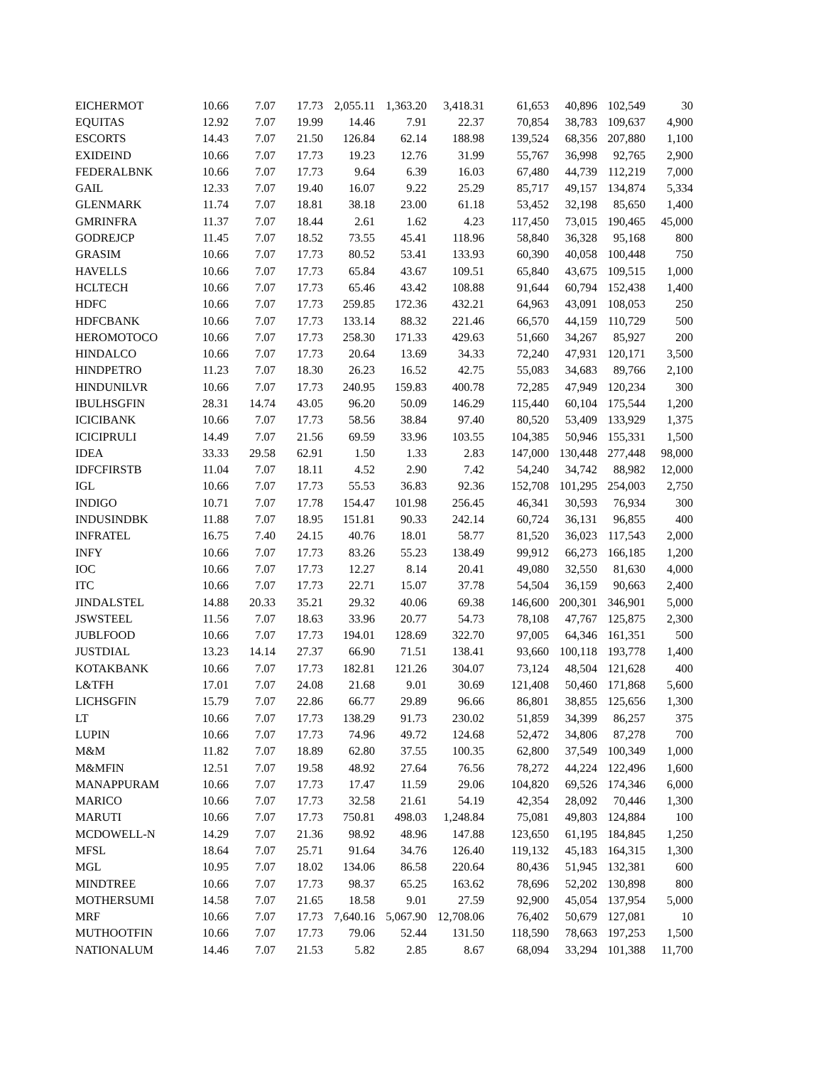| EICHERMOT | 10.66 | 7.07 | 17.73 | 2,055.11 | 1,363.20 | 3,418.31 | 61,653 | 40,896 | 102,549 | 30 |
| EQUITAS | 12.92 | 7.07 | 19.99 | 14.46 | 7.91 | 22.37 | 70,854 | 38,783 | 109,637 | 4,900 |
| ESCORTS | 14.43 | 7.07 | 21.50 | 126.84 | 62.14 | 188.98 | 139,524 | 68,356 | 207,880 | 1,100 |
| EXIDEIND | 10.66 | 7.07 | 17.73 | 19.23 | 12.76 | 31.99 | 55,767 | 36,998 | 92,765 | 2,900 |
| FEDERALBNK | 10.66 | 7.07 | 17.73 | 9.64 | 6.39 | 16.03 | 67,480 | 44,739 | 112,219 | 7,000 |
| GAIL | 12.33 | 7.07 | 19.40 | 16.07 | 9.22 | 25.29 | 85,717 | 49,157 | 134,874 | 5,334 |
| GLENMARK | 11.74 | 7.07 | 18.81 | 38.18 | 23.00 | 61.18 | 53,452 | 32,198 | 85,650 | 1,400 |
| GMRINFRA | 11.37 | 7.07 | 18.44 | 2.61 | 1.62 | 4.23 | 117,450 | 73,015 | 190,465 | 45,000 |
| GODREJCP | 11.45 | 7.07 | 18.52 | 73.55 | 45.41 | 118.96 | 58,840 | 36,328 | 95,168 | 800 |
| GRASIM | 10.66 | 7.07 | 17.73 | 80.52 | 53.41 | 133.93 | 60,390 | 40,058 | 100,448 | 750 |
| HAVELLS | 10.66 | 7.07 | 17.73 | 65.84 | 43.67 | 109.51 | 65,840 | 43,675 | 109,515 | 1,000 |
| HCLTECH | 10.66 | 7.07 | 17.73 | 65.46 | 43.42 | 108.88 | 91,644 | 60,794 | 152,438 | 1,400 |
| HDFC | 10.66 | 7.07 | 17.73 | 259.85 | 172.36 | 432.21 | 64,963 | 43,091 | 108,053 | 250 |
| HDFCBANK | 10.66 | 7.07 | 17.73 | 133.14 | 88.32 | 221.46 | 66,570 | 44,159 | 110,729 | 500 |
| HEROMOTOCO | 10.66 | 7.07 | 17.73 | 258.30 | 171.33 | 429.63 | 51,660 | 34,267 | 85,927 | 200 |
| HINDALCO | 10.66 | 7.07 | 17.73 | 20.64 | 13.69 | 34.33 | 72,240 | 47,931 | 120,171 | 3,500 |
| HINDPETRO | 11.23 | 7.07 | 18.30 | 26.23 | 16.52 | 42.75 | 55,083 | 34,683 | 89,766 | 2,100 |
| HINDUNILVR | 10.66 | 7.07 | 17.73 | 240.95 | 159.83 | 400.78 | 72,285 | 47,949 | 120,234 | 300 |
| IBULHSGFIN | 28.31 | 14.74 | 43.05 | 96.20 | 50.09 | 146.29 | 115,440 | 60,104 | 175,544 | 1,200 |
| ICICIBANK | 10.66 | 7.07 | 17.73 | 58.56 | 38.84 | 97.40 | 80,520 | 53,409 | 133,929 | 1,375 |
| ICICIPRULI | 14.49 | 7.07 | 21.56 | 69.59 | 33.96 | 103.55 | 104,385 | 50,946 | 155,331 | 1,500 |
| IDEA | 33.33 | 29.58 | 62.91 | 1.50 | 1.33 | 2.83 | 147,000 | 130,448 | 277,448 | 98,000 |
| IDFCFIRSTB | 11.04 | 7.07 | 18.11 | 4.52 | 2.90 | 7.42 | 54,240 | 34,742 | 88,982 | 12,000 |
| IGL | 10.66 | 7.07 | 17.73 | 55.53 | 36.83 | 92.36 | 152,708 | 101,295 | 254,003 | 2,750 |
| INDIGO | 10.71 | 7.07 | 17.78 | 154.47 | 101.98 | 256.45 | 46,341 | 30,593 | 76,934 | 300 |
| INDUSINDBK | 11.88 | 7.07 | 18.95 | 151.81 | 90.33 | 242.14 | 60,724 | 36,131 | 96,855 | 400 |
| INFRATEL | 16.75 | 7.40 | 24.15 | 40.76 | 18.01 | 58.77 | 81,520 | 36,023 | 117,543 | 2,000 |
| INFY | 10.66 | 7.07 | 17.73 | 83.26 | 55.23 | 138.49 | 99,912 | 66,273 | 166,185 | 1,200 |
| IOC | 10.66 | 7.07 | 17.73 | 12.27 | 8.14 | 20.41 | 49,080 | 32,550 | 81,630 | 4,000 |
| ITC | 10.66 | 7.07 | 17.73 | 22.71 | 15.07 | 37.78 | 54,504 | 36,159 | 90,663 | 2,400 |
| JINDALSTEL | 14.88 | 20.33 | 35.21 | 29.32 | 40.06 | 69.38 | 146,600 | 200,301 | 346,901 | 5,000 |
| JSWSTEEL | 11.56 | 7.07 | 18.63 | 33.96 | 20.77 | 54.73 | 78,108 | 47,767 | 125,875 | 2,300 |
| JUBLFOOD | 10.66 | 7.07 | 17.73 | 194.01 | 128.69 | 322.70 | 97,005 | 64,346 | 161,351 | 500 |
| JUSTDIAL | 13.23 | 14.14 | 27.37 | 66.90 | 71.51 | 138.41 | 93,660 | 100,118 | 193,778 | 1,400 |
| KOTAKBANK | 10.66 | 7.07 | 17.73 | 182.81 | 121.26 | 304.07 | 73,124 | 48,504 | 121,628 | 400 |
| L&TFH | 17.01 | 7.07 | 24.08 | 21.68 | 9.01 | 30.69 | 121,408 | 50,460 | 171,868 | 5,600 |
| LICHSGFIN | 15.79 | 7.07 | 22.86 | 66.77 | 29.89 | 96.66 | 86,801 | 38,855 | 125,656 | 1,300 |
| LT | 10.66 | 7.07 | 17.73 | 138.29 | 91.73 | 230.02 | 51,859 | 34,399 | 86,257 | 375 |
| LUPIN | 10.66 | 7.07 | 17.73 | 74.96 | 49.72 | 124.68 | 52,472 | 34,806 | 87,278 | 700 |
| M&M | 11.82 | 7.07 | 18.89 | 62.80 | 37.55 | 100.35 | 62,800 | 37,549 | 100,349 | 1,000 |
| M&MFIN | 12.51 | 7.07 | 19.58 | 48.92 | 27.64 | 76.56 | 78,272 | 44,224 | 122,496 | 1,600 |
| MANAPPURAM | 10.66 | 7.07 | 17.73 | 17.47 | 11.59 | 29.06 | 104,820 | 69,526 | 174,346 | 6,000 |
| MARICO | 10.66 | 7.07 | 17.73 | 32.58 | 21.61 | 54.19 | 42,354 | 28,092 | 70,446 | 1,300 |
| MARUTI | 10.66 | 7.07 | 17.73 | 750.81 | 498.03 | 1,248.84 | 75,081 | 49,803 | 124,884 | 100 |
| MCDOWELL-N | 14.29 | 7.07 | 21.36 | 98.92 | 48.96 | 147.88 | 123,650 | 61,195 | 184,845 | 1,250 |
| MFSL | 18.64 | 7.07 | 25.71 | 91.64 | 34.76 | 126.40 | 119,132 | 45,183 | 164,315 | 1,300 |
| MGL | 10.95 | 7.07 | 18.02 | 134.06 | 86.58 | 220.64 | 80,436 | 51,945 | 132,381 | 600 |
| MINDTREE | 10.66 | 7.07 | 17.73 | 98.37 | 65.25 | 163.62 | 78,696 | 52,202 | 130,898 | 800 |
| MOTHERSUMI | 14.58 | 7.07 | 21.65 | 18.58 | 9.01 | 27.59 | 92,900 | 45,054 | 137,954 | 5,000 |
| MRF | 10.66 | 7.07 | 17.73 | 7,640.16 | 5,067.90 | 12,708.06 | 76,402 | 50,679 | 127,081 | 10 |
| MUTHOOTFIN | 10.66 | 7.07 | 17.73 | 79.06 | 52.44 | 131.50 | 118,590 | 78,663 | 197,253 | 1,500 |
| NATIONALUM | 14.46 | 7.07 | 21.53 | 5.82 | 2.85 | 8.67 | 68,094 | 33,294 | 101,388 | 11,700 |